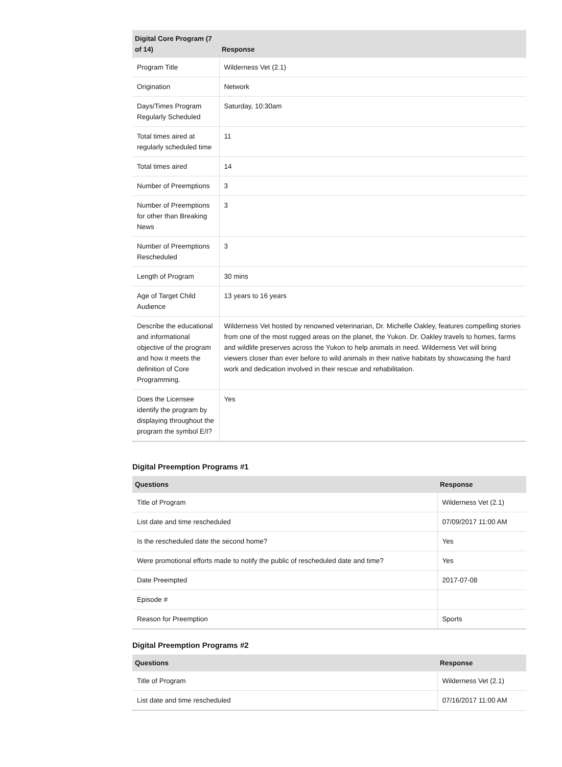| Digital Core Program (7 of 14) | Response |
| --- | --- |
| Program Title | Wilderness Vet (2.1) |
| Origination | Network |
| Days/Times Program Regularly Scheduled | Saturday, 10:30am |
| Total times aired at regularly scheduled time | 11 |
| Total times aired | 14 |
| Number of Preemptions | 3 |
| Number of Preemptions for other than Breaking News | 3 |
| Number of Preemptions Rescheduled | 3 |
| Length of Program | 30 mins |
| Age of Target Child Audience | 13 years to 16 years |
| Describe the educational and informational objective of the program and how it meets the definition of Core Programming. | Wilderness Vet hosted by renowned veterinarian, Dr. Michelle Oakley, features compelling stories from one of the most rugged areas on the planet, the Yukon. Dr. Oakley travels to homes, farms and wildlife preserves across the Yukon to help animals in need. Wilderness Vet will bring viewers closer than ever before to wild animals in their native habitats by showcasing the hard work and dedication involved in their rescue and rehabilitation. |
| Does the Licensee identify the program by displaying throughout the program the symbol E/I? | Yes |
Digital Preemption Programs #1
| Questions | Response |
| --- | --- |
| Title of Program | Wilderness Vet (2.1) |
| List date and time rescheduled | 07/09/2017 11:00 AM |
| Is the rescheduled date the second home? | Yes |
| Were promotional efforts made to notify the public of rescheduled date and time? | Yes |
| Date Preempted | 2017-07-08 |
| Episode # | |
| Reason for Preemption | Sports |
Digital Preemption Programs #2
| Questions | Response |
| --- | --- |
| Title of Program | Wilderness Vet (2.1) |
| List date and time rescheduled | 07/16/2017 11:00 AM |